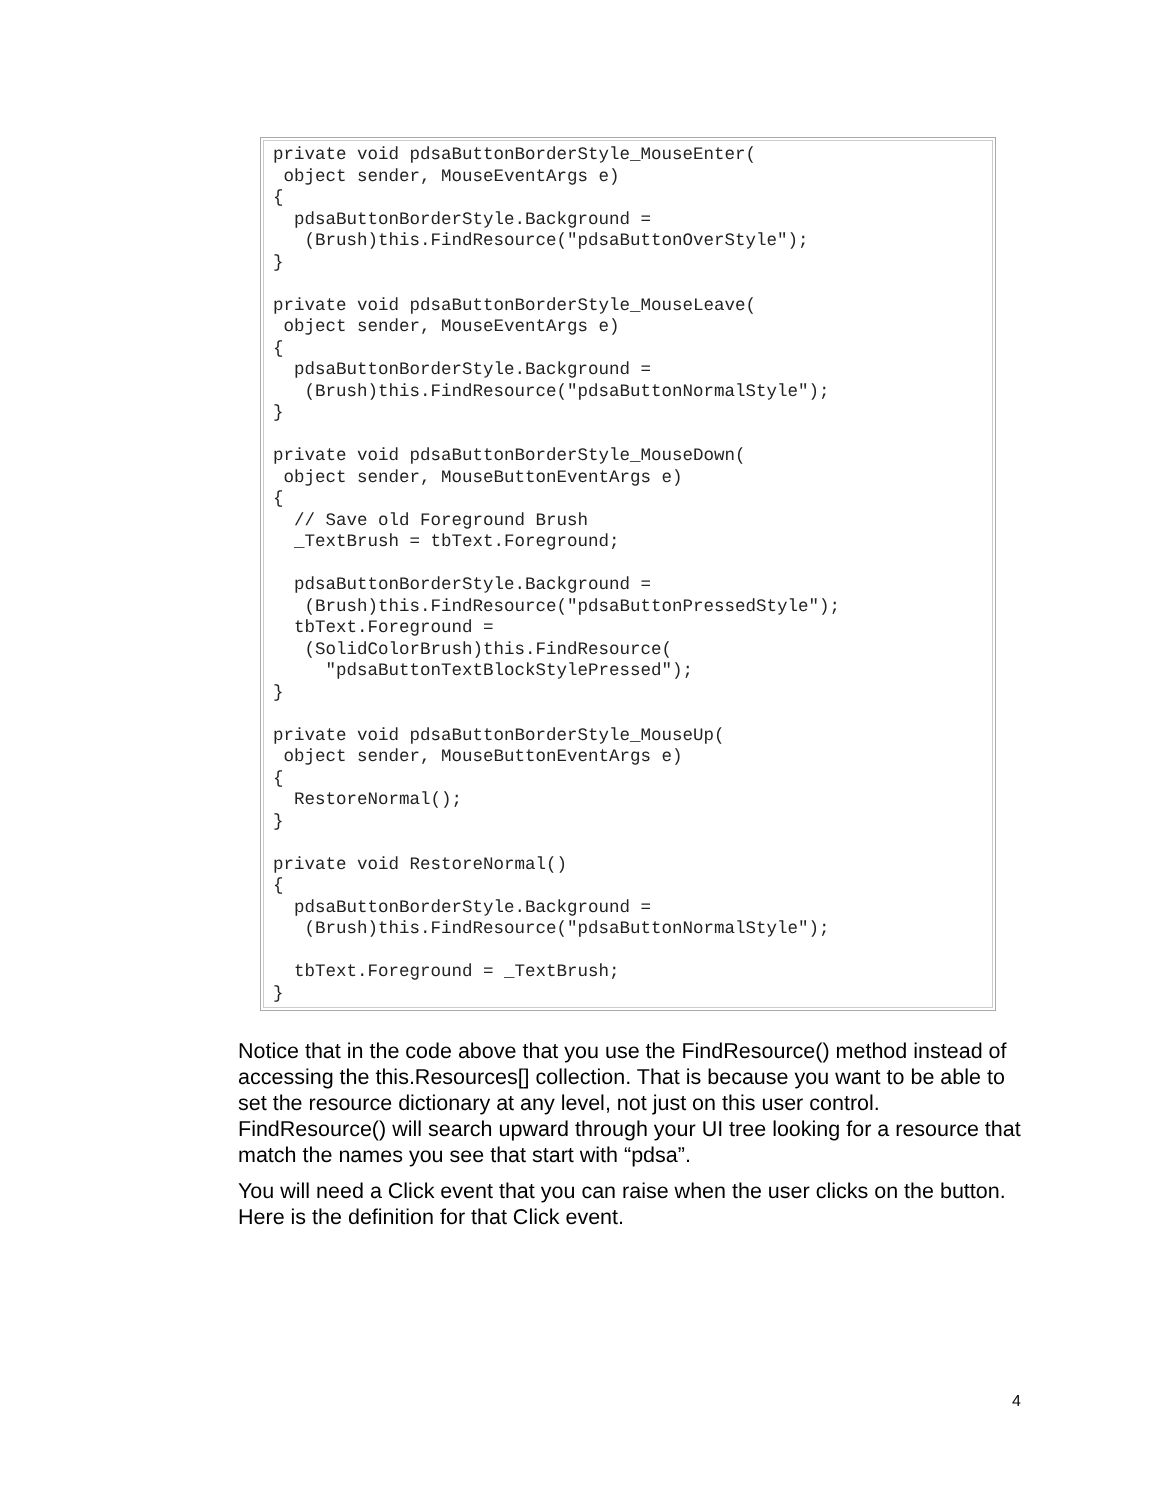private void pdsaButtonBorderStyle_MouseEnter(
 object sender, MouseEventArgs e)
{
  pdsaButtonBorderStyle.Background =
   (Brush)this.FindResource("pdsaButtonOverStyle");
}

private void pdsaButtonBorderStyle_MouseLeave(
 object sender, MouseEventArgs e)
{
  pdsaButtonBorderStyle.Background =
   (Brush)this.FindResource("pdsaButtonNormalStyle");
}

private void pdsaButtonBorderStyle_MouseDown(
 object sender, MouseButtonEventArgs e)
{
  // Save old Foreground Brush
  _TextBrush = tbText.Foreground;

  pdsaButtonBorderStyle.Background =
   (Brush)this.FindResource("pdsaButtonPressedStyle");
  tbText.Foreground =
   (SolidColorBrush)this.FindResource(
     "pdsaButtonTextBlockStylePressed");
}

private void pdsaButtonBorderStyle_MouseUp(
 object sender, MouseButtonEventArgs e)
{
  RestoreNormal();
}

private void RestoreNormal()
{
  pdsaButtonBorderStyle.Background =
   (Brush)this.FindResource("pdsaButtonNormalStyle");

  tbText.Foreground = _TextBrush;
}
Notice that in the code above that you use the FindResource() method instead of accessing the this.Resources[] collection. That is because you want to be able to set the resource dictionary at any level, not just on this user control. FindResource() will search upward through your UI tree looking for a resource that match the names you see that start with “pdsa”.
You will need a Click event that you can raise when the user clicks on the button. Here is the definition for that Click event.
4